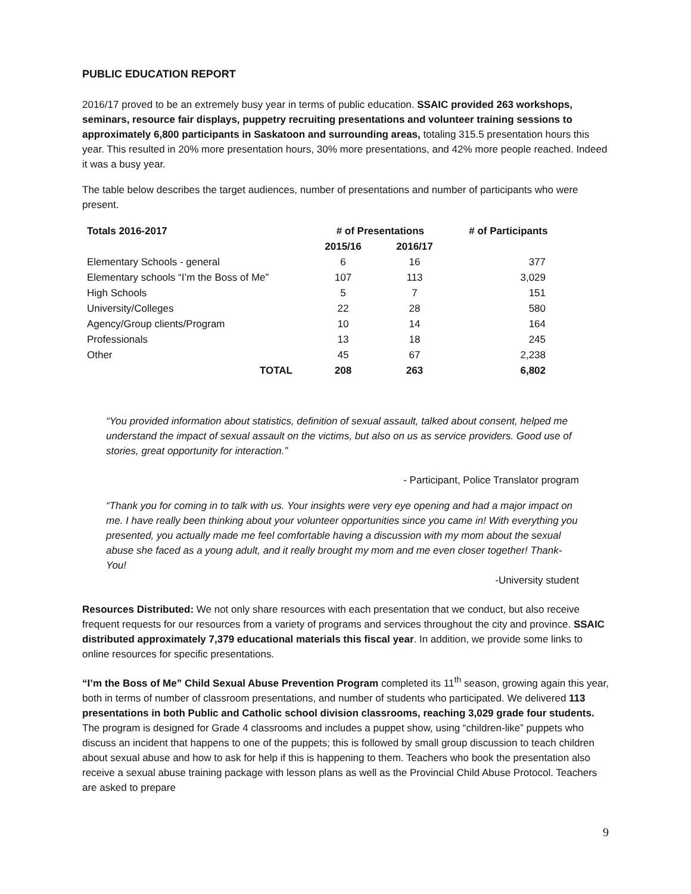PUBLIC EDUCATION REPORT
2016/17 proved to be an extremely busy year in terms of public education. SSAIC provided 263 workshops, seminars, resource fair displays, puppetry recruiting presentations and volunteer training sessions to approximately 6,800 participants in Saskatoon and surrounding areas, totaling 315.5 presentation hours this year. This resulted in 20% more presentation hours, 30% more presentations, and 42% more people reached. Indeed it was a busy year.
The table below describes the target audiences, number of presentations and number of participants who were present.
| Totals 2016-2017 | # of Presentations | | # of Participants |
| --- | --- | --- | --- |
| | 2015/16 | 2016/17 | |
| Elementary Schools - general | 6 | 16 | 377 |
| Elementary schools “I’m the Boss of Me” | 107 | 113 | 3,029 |
| High Schools | 5 | 7 | 151 |
| University/Colleges | 22 | 28 | 580 |
| Agency/Group clients/Program | 10 | 14 | 164 |
| Professionals | 13 | 18 | 245 |
| Other | 45 | 67 | 2,238 |
| TOTAL | 208 | 263 | 6,802 |
“You provided information about statistics, definition of sexual assault, talked about consent, helped me understand the impact of sexual assault on the victims, but also on us as service providers. Good use of stories, great opportunity for interaction.”
- Participant, Police Translator program
“Thank you for coming in to talk with us. Your insights were very eye opening and had a major impact on me. I have really been thinking about your volunteer opportunities since you came in! With everything you presented, you actually made me feel comfortable having a discussion with my mom about the sexual abuse she faced as a young adult, and it really brought my mom and me even closer together! Thank-You!
-University student
Resources Distributed: We not only share resources with each presentation that we conduct, but also receive frequent requests for our resources from a variety of programs and services throughout the city and province. SSAIC distributed approximately 7,379 educational materials this fiscal year. In addition, we provide some links to online resources for specific presentations.
“I’m the Boss of Me” Child Sexual Abuse Prevention Program completed its 11<sup>th</sup> season, growing again this year, both in terms of number of classroom presentations, and number of students who participated. We delivered 113 presentations in both Public and Catholic school division classrooms, reaching 3,029 grade four students. The program is designed for Grade 4 classrooms and includes a puppet show, using “children-like” puppets who discuss an incident that happens to one of the puppets; this is followed by small group discussion to teach children about sexual abuse and how to ask for help if this is happening to them. Teachers who book the presentation also receive a sexual abuse training package with lesson plans as well as the Provincial Child Abuse Protocol. Teachers are asked to prepare
9